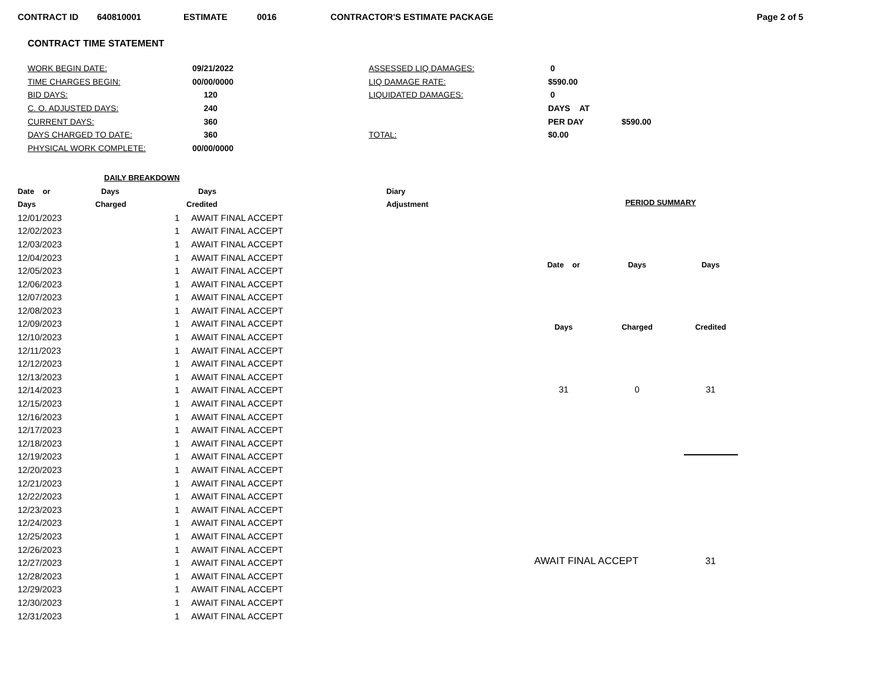CONTRACT ID 640810001 ESTIMATE 0016 CONTRACTOR'S ESTIMATE PACKAGE Page 2 of 5
CONTRACT TIME STATEMENT
| WORK BEGIN DATE: | 09/21/2022 | ASSESSED LIQ DAMAGES: | 0 | |
| TIME CHARGES BEGIN: | 00/00/0000 | LIQ DAMAGE RATE: | $590.00 | |
| BID DAYS: | 120 | LIQUIDATED DAMAGES: | 0 | |
| C. O. ADJUSTED DAYS: | 240 | | DAYS AT | |
| CURRENT DAYS: | 360 | | PER DAY | $590.00 |
| DAYS CHARGED TO DATE: | 360 | TOTAL: | $0.00 | |
| PHYSICAL WORK COMPLETE: | 00/00/0000 | | | |
| DAILY BREAKDOWN | | | | |
| --- | --- | --- | --- | --- |
| Date or | Days | | Days | Diary |
| Days | Charged | | Credited | Adjustment |
| 12/01/2023 | | 1 | AWAIT FINAL ACCEPT | |
| 12/02/2023 | | 1 | AWAIT FINAL ACCEPT | |
| 12/03/2023 | | 1 | AWAIT FINAL ACCEPT | |
| 12/04/2023 | | 1 | AWAIT FINAL ACCEPT | |
| 12/05/2023 | | 1 | AWAIT FINAL ACCEPT | |
| 12/06/2023 | | 1 | AWAIT FINAL ACCEPT | |
| 12/07/2023 | | 1 | AWAIT FINAL ACCEPT | |
| 12/08/2023 | | 1 | AWAIT FINAL ACCEPT | |
| 12/09/2023 | | 1 | AWAIT FINAL ACCEPT | |
| 12/10/2023 | | 1 | AWAIT FINAL ACCEPT | |
| 12/11/2023 | | 1 | AWAIT FINAL ACCEPT | |
| 12/12/2023 | | 1 | AWAIT FINAL ACCEPT | |
| 12/13/2023 | | 1 | AWAIT FINAL ACCEPT | |
| 12/14/2023 | | 1 | AWAIT FINAL ACCEPT | |
| 12/15/2023 | | 1 | AWAIT FINAL ACCEPT | |
| 12/16/2023 | | 1 | AWAIT FINAL ACCEPT | |
| 12/17/2023 | | 1 | AWAIT FINAL ACCEPT | |
| 12/18/2023 | | 1 | AWAIT FINAL ACCEPT | |
| 12/19/2023 | | 1 | AWAIT FINAL ACCEPT | |
| 12/20/2023 | | 1 | AWAIT FINAL ACCEPT | |
| 12/21/2023 | | 1 | AWAIT FINAL ACCEPT | |
| 12/22/2023 | | 1 | AWAIT FINAL ACCEPT | |
| 12/23/2023 | | 1 | AWAIT FINAL ACCEPT | |
| 12/24/2023 | | 1 | AWAIT FINAL ACCEPT | |
| 12/25/2023 | | 1 | AWAIT FINAL ACCEPT | |
| 12/26/2023 | | 1 | AWAIT FINAL ACCEPT | |
| 12/27/2023 | | 1 | AWAIT FINAL ACCEPT | |
| 12/28/2023 | | 1 | AWAIT FINAL ACCEPT | |
| 12/29/2023 | | 1 | AWAIT FINAL ACCEPT | |
| 12/30/2023 | | 1 | AWAIT FINAL ACCEPT | |
| 12/31/2023 | | 1 | AWAIT FINAL ACCEPT | |
| PERIOD SUMMARY | | |
| --- | --- | --- |
| Date or | Days | Days |
| Days | Charged | Credited |
| 31 | 0 | 31 |
| AWAIT FINAL ACCEPT | | 31 |